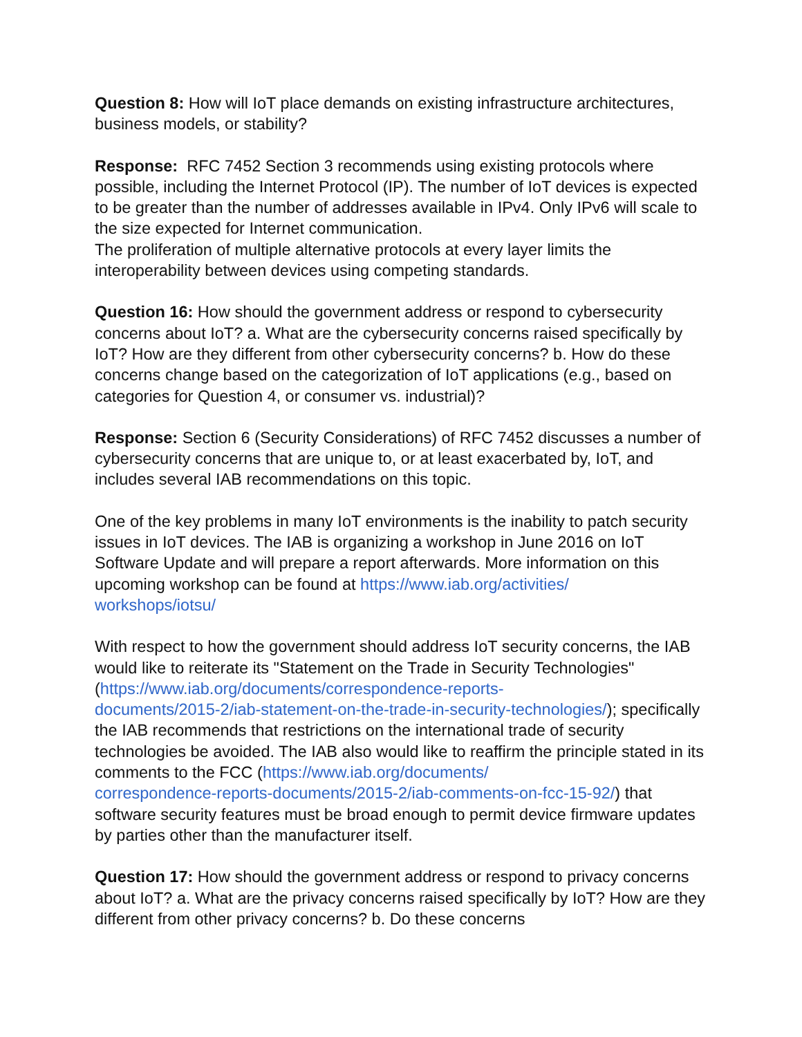Question 8: How will IoT place demands on existing infrastructure architectures, business models, or stability?
Response: RFC 7452 Section 3 recommends using existing protocols where possible, including the Internet Protocol (IP). The number of IoT devices is expected to be greater than the number of addresses available in IPv4. Only IPv6 will scale to the size expected for Internet communication.
The proliferation of multiple alternative protocols at every layer limits the interoperability between devices using competing standards.
Question 16: How should the government address or respond to cybersecurity concerns about IoT? a. What are the cybersecurity concerns raised specifically by IoT? How are they different from other cybersecurity concerns? b. How do these concerns change based on the categorization of IoT applications (e.g., based on categories for Question 4, or consumer vs. industrial)?
Response: Section 6 (Security Considerations) of RFC 7452 discusses a number of cybersecurity concerns that are unique to, or at least exacerbated by, IoT, and includes several IAB recommendations on this topic.
One of the key problems in many IoT environments is the inability to patch security issues in IoT devices. The IAB is organizing a workshop in June 2016 on IoT Software Update and will prepare a report afterwards. More information on this upcoming workshop can be found at https://www.iab.org/activities/
workshops/iotsu/
With respect to how the government should address IoT security concerns, the IAB would like to reiterate its "Statement on the Trade in Security Technologies" (https://www.iab.org/documents/correspondence-reports-
documents/2015-2/iab-statement-on-the-trade-in-security-technologies/); specifically the IAB recommends that restrictions on the international trade of security technologies be avoided. The IAB also would like to reaffirm the principle stated in its comments to the FCC (https://www.iab.org/documents/
correspondence-reports-documents/2015-2/iab-comments-on-fcc-15-92/) that software security features must be broad enough to permit device firmware updates by parties other than the manufacturer itself.
Question 17: How should the government address or respond to privacy concerns about IoT? a. What are the privacy concerns raised specifically by IoT? How are they different from other privacy concerns? b. Do these concerns